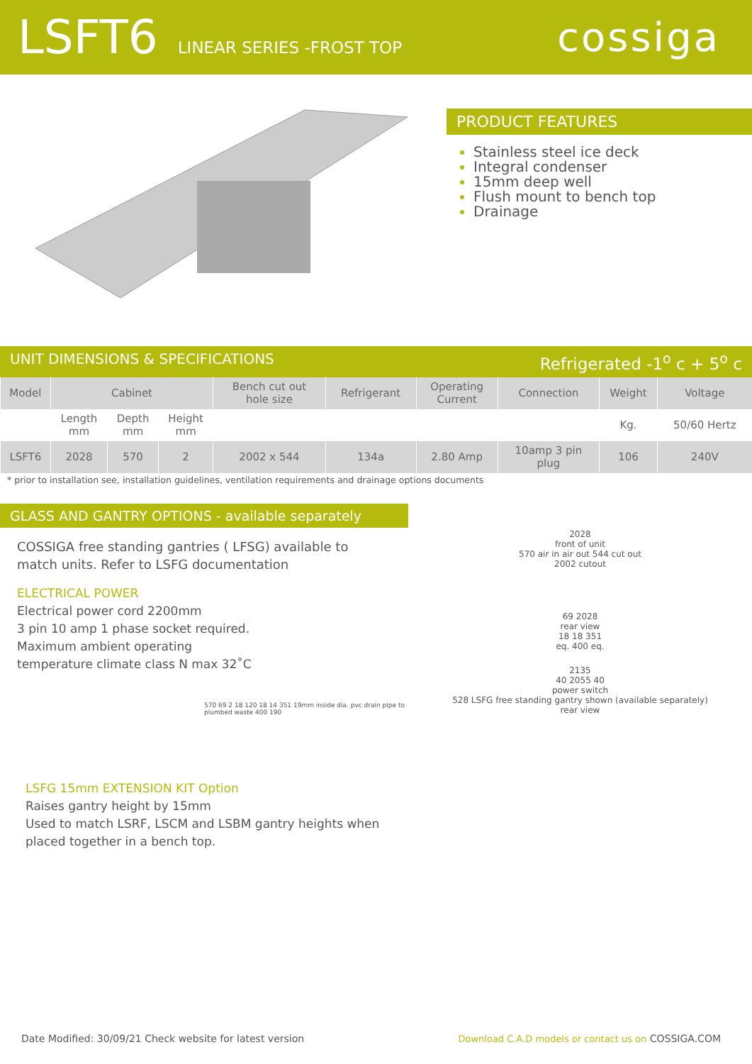LSFT6 LINEAR SERIES -FROST TOP cossiga
PRODUCT FEATURES
Stainless steel ice deck
Integral condenser
15mm deep well
Flush mount to bench top
Drainage
UNIT DIMENSIONS & SPECIFICATIONS Refrigerated -1<sup>o</sup> c + 5<sup>o</sup> c
| Model | Cabinet | | | Bench cut out hole size | Refrigerant | Operating Current | Connection | Weight | Voltage |
| --- | --- | --- | --- | --- | --- | --- | --- | --- | --- |
| | Length mm | Depth mm | Height mm | | | | | Kg. | 50/60 Hertz |
| LSFT6 | 2028 | 570 | 2 | 2002 x 544 | 134a | 2.80 Amp | 10amp 3 pin plug | 106 | 240V |
* prior to installation see, installation guidelines, ventilation requirements and drainage options documents
GLASS AND GANTRY OPTIONS - available separately
COSSIGA free standing gantries ( LFSG) available to match units. Refer to LSFG documentation
ELECTRICAL POWER
Electrical power cord 2200mm
3 pin 10 amp 1 phase socket required.
Maximum ambient operating
temperature climate class N max 32˚C
570 69 2 18 120 18 14 351 19mm inside dia. pvc drain pipe to plumbed waste 400 190
LSFG 15mm EXTENSION KIT Option
Raises gantry height by 15mm
Used to match LSRF, LSCM and LSBM gantry heights when placed together in a bench top.
2028
front of unit
570 air in air out 544 cut out
2002 cutout
69 2028
rear view
18 18 351
eq. 400 eq.
2135
40 2055 40
power switch
528 LSFG free standing gantry shown (available separately)
rear view
Date Modified: 30/09/21 Check website for latest version Download C.A.D models or contact us on COSSIGA.COM